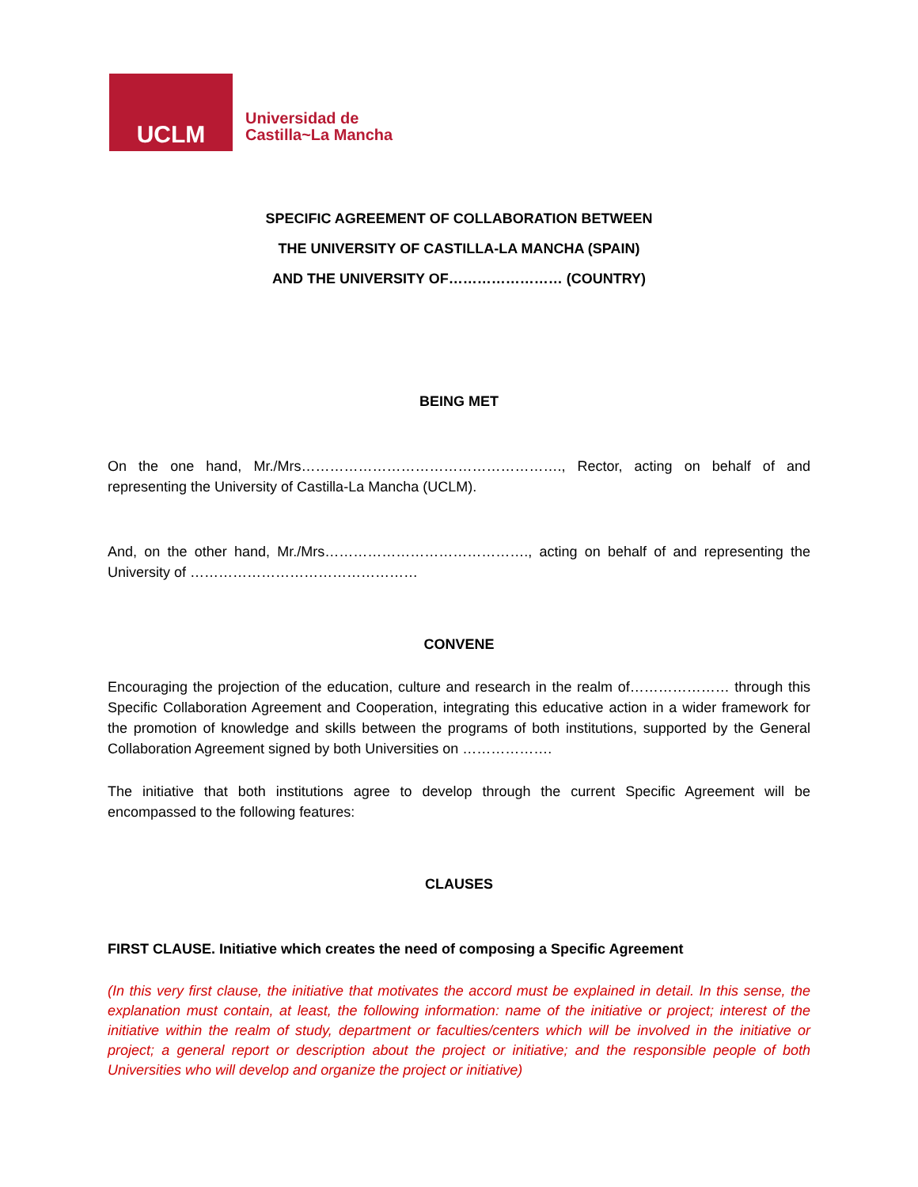UCLM
Universidad de
Castilla~La Mancha
SPECIFIC AGREEMENT OF COLLABORATION BETWEEN
THE UNIVERSITY OF CASTILLA-LA MANCHA (SPAIN)
AND THE UNIVERSITY OF…………………… (COUNTRY)
BEING MET
On the one hand, Mr./Mrs………………………………………………., Rector, acting on behalf of and representing the University of Castilla-La Mancha (UCLM).
And, on the other hand, Mr./Mrs……………………………………., acting on behalf of and representing the University of …………………………………………
CONVENE
Encouraging the projection of the education, culture and research in the realm of………………… through this Specific Collaboration Agreement and Cooperation, integrating this educative action in a wider framework for the promotion of knowledge and skills between the programs of both institutions, supported by the General Collaboration Agreement signed by both Universities on ……………….
The initiative that both institutions agree to develop through the current Specific Agreement will be encompassed to the following features:
CLAUSES
FIRST CLAUSE. Initiative which creates the need of composing a Specific Agreement
(In this very first clause, the initiative that motivates the accord must be explained in detail. In this sense, the explanation must contain, at least, the following information: name of the initiative or project; interest of the initiative within the realm of study, department or faculties/centers which will be involved in the initiative or project; a general report or description about the project or initiative; and the responsible people of both Universities who will develop and organize the project or initiative)